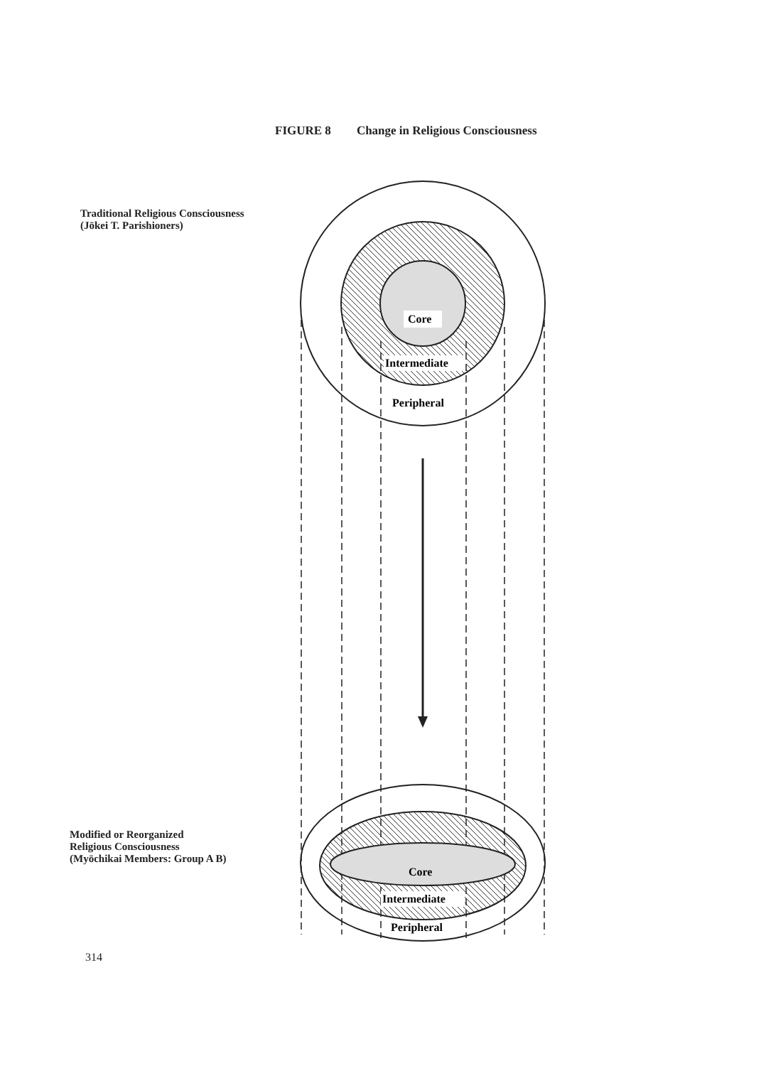Core
Intermediate
Peripheral
Core
Intermediate
Peripheral
FIGURE 8 Change in Religious Consciousness
Traditional Religious Consciousness
(Jōkei T. Parishioners)
Modified or Reorganized
Religious Consciousness
(Myōchikai Members: Group A B)
314